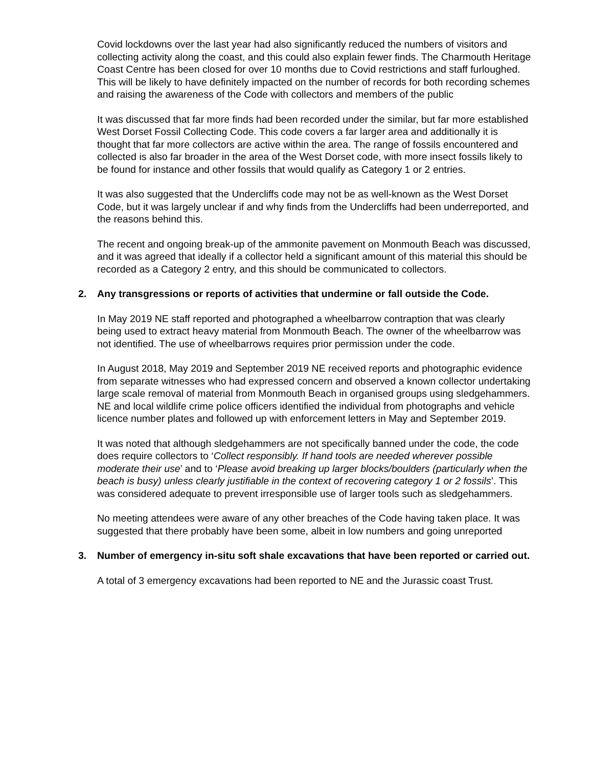Covid lockdowns over the last year had also significantly reduced the numbers of visitors and collecting activity along the coast, and this could also explain fewer finds. The Charmouth Heritage Coast Centre has been closed for over 10 months due to Covid restrictions and staff furloughed. This will be likely to have definitely impacted on the number of records for both recording schemes and raising the awareness of the Code with collectors and members of the public
It was discussed that far more finds had been recorded under the similar, but far more established West Dorset Fossil Collecting Code. This code covers a far larger area and additionally it is thought that far more collectors are active within the area. The range of fossils encountered and collected is also far broader in the area of the West Dorset code, with more insect fossils likely to be found for instance and other fossils that would qualify as Category 1 or 2 entries.
It was also suggested that the Undercliffs code may not be as well-known as the West Dorset Code, but it was largely unclear if and why finds from the Undercliffs had been underreported, and the reasons behind this.
The recent and ongoing break-up of the ammonite pavement on Monmouth Beach was discussed, and it was agreed that ideally if a collector held a significant amount of this material this should be recorded as a Category 2 entry, and this should be communicated to collectors.
2. Any transgressions or reports of activities that undermine or fall outside the Code.
In May 2019 NE staff reported and photographed a wheelbarrow contraption that was clearly being used to extract heavy material from Monmouth Beach. The owner of the wheelbarrow was not identified. The use of wheelbarrows requires prior permission under the code.
In August 2018, May 2019 and September 2019 NE received reports and photographic evidence from separate witnesses who had expressed concern and observed a known collector undertaking large scale removal of material from Monmouth Beach in organised groups using sledgehammers. NE and local wildlife crime police officers identified the individual from photographs and vehicle licence number plates and followed up with enforcement letters in May and September 2019.
It was noted that although sledgehammers are not specifically banned under the code, the code does require collectors to ‘Collect responsibly. If hand tools are needed wherever possible moderate their use’ and to ‘Please avoid breaking up larger blocks/boulders (particularly when the beach is busy) unless clearly justifiable in the context of recovering category 1 or 2 fossils’. This was considered adequate to prevent irresponsible use of larger tools such as sledgehammers.
No meeting attendees were aware of any other breaches of the Code having taken place. It was suggested that there probably have been some, albeit in low numbers and going unreported
3. Number of emergency in-situ soft shale excavations that have been reported or carried out.
A total of 3 emergency excavations had been reported to NE and the Jurassic coast Trust.